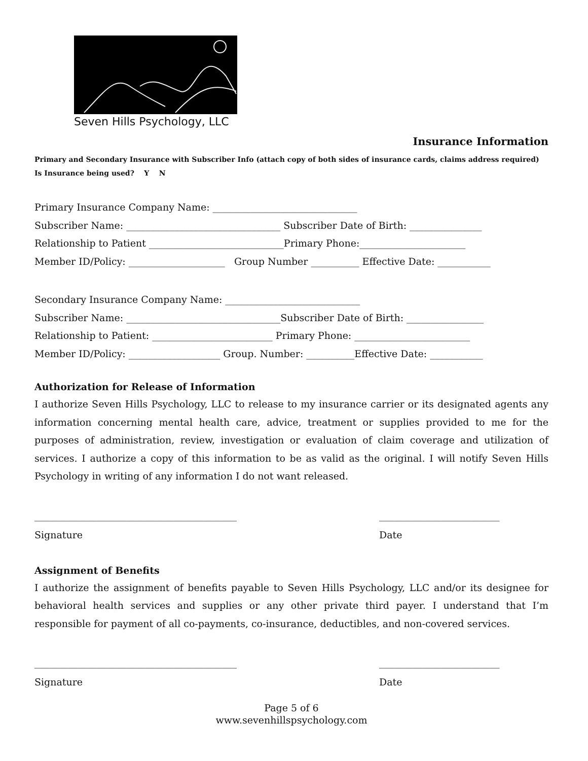Seven Hills Psychology, LLC
Insurance Information
Primary and Secondary Insurance with Subscriber Info (attach copy of both sides of insurance cards, claims address required)
Is Insurance being used? Y N
Primary Insurance Company Name: ______________________________
Subscriber Name: ________________________________ Subscriber Date of Birth: _______________
Relationship to Patient ____________________________Primary Phone:______________________
Member ID/Policy: ____________________ Group Number __________ Effective Date: ___________
Secondary Insurance Company Name: ____________________________
Subscriber Name: ________________________________Subscriber Date of Birth: ________________
Relationship to Patient: _________________________ Primary Phone: ________________________
Member ID/Policy: ___________________ Group. Number: __________Effective Date: ___________
Authorization for Release of Information
I authorize Seven Hills Psychology, LLC to release to my insurance carrier or its designated agents any information concerning mental health care, advice, treatment or supplies provided to me for the purposes of administration, review, investigation or evaluation of claim coverage and utilization of services. I authorize a copy of this information to be as valid as the original. I will notify Seven Hills Psychology in writing of any information I do not want released.
__________________________________________
Signature
_________________________
Date
Assignment of Benefits
I authorize the assignment of benefits payable to Seven Hills Psychology, LLC and/or its designee for behavioral health services and supplies or any other private third payer. I understand that I’m responsible for payment of all co-payments, co-insurance, deductibles, and non-covered services.
__________________________________________
Signature
_________________________
Date
Page 5 of 6
www.sevenhillspsychology.com